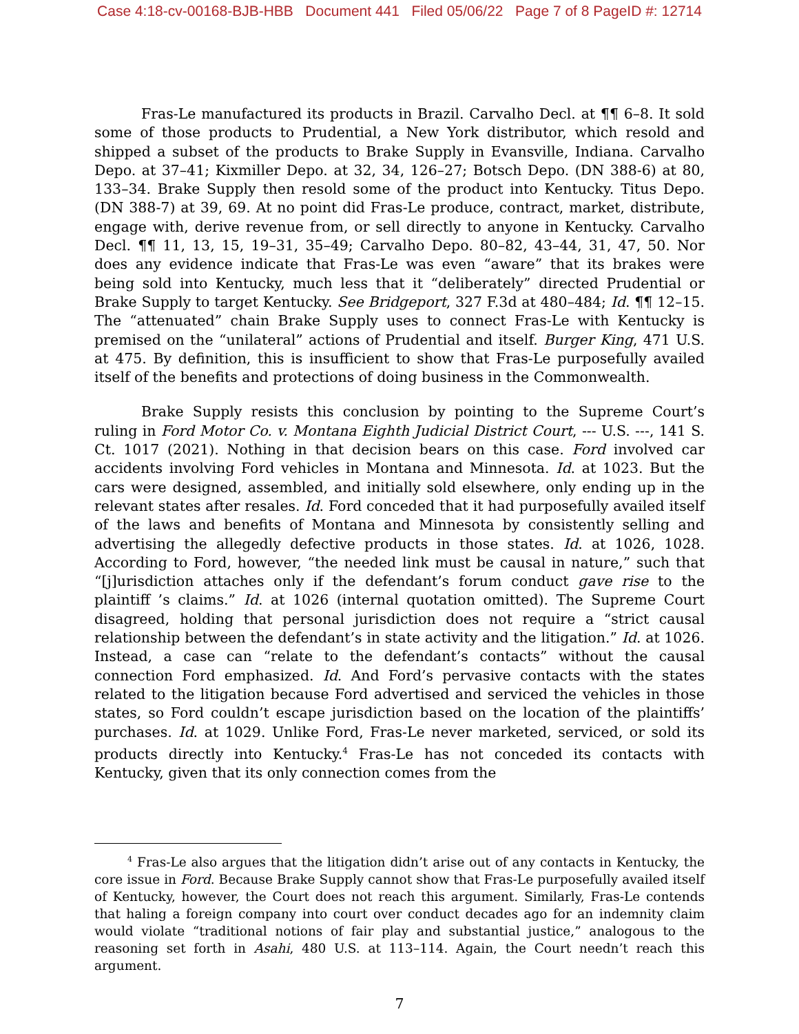Case 4:18-cv-00168-BJB-HBB Document 441 Filed 05/06/22 Page 7 of 8 PageID #: 12714
Fras-Le manufactured its products in Brazil. Carvalho Decl. at ¶¶ 6–8. It sold some of those products to Prudential, a New York distributor, which resold and shipped a subset of the products to Brake Supply in Evansville, Indiana. Carvalho Depo. at 37–41; Kixmiller Depo. at 32, 34, 126–27; Botsch Depo. (DN 388-6) at 80, 133–34. Brake Supply then resold some of the product into Kentucky. Titus Depo. (DN 388-7) at 39, 69. At no point did Fras-Le produce, contract, market, distribute, engage with, derive revenue from, or sell directly to anyone in Kentucky. Carvalho Decl. ¶¶ 11, 13, 15, 19–31, 35–49; Carvalho Depo. 80–82, 43–44, 31, 47, 50. Nor does any evidence indicate that Fras-Le was even “aware” that its brakes were being sold into Kentucky, much less that it “deliberately” directed Prudential or Brake Supply to target Kentucky. See Bridgeport, 327 F.3d at 480–484; Id. ¶¶ 12–15. The “attenuated” chain Brake Supply uses to connect Fras-Le with Kentucky is premised on the “unilateral” actions of Prudential and itself. Burger King, 471 U.S. at 475. By definition, this is insufficient to show that Fras-Le purposefully availed itself of the benefits and protections of doing business in the Commonwealth.
Brake Supply resists this conclusion by pointing to the Supreme Court’s ruling in Ford Motor Co. v. Montana Eighth Judicial District Court, --- U.S. ---, 141 S. Ct. 1017 (2021). Nothing in that decision bears on this case. Ford involved car accidents involving Ford vehicles in Montana and Minnesota. Id. at 1023. But the cars were designed, assembled, and initially sold elsewhere, only ending up in the relevant states after resales. Id. Ford conceded that it had purposefully availed itself of the laws and benefits of Montana and Minnesota by consistently selling and advertising the allegedly defective products in those states. Id. at 1026, 1028. According to Ford, however, “the needed link must be causal in nature,” such that “[j]urisdiction attaches only if the defendant’s forum conduct gave rise to the plaintiff ’s claims.” Id. at 1026 (internal quotation omitted). The Supreme Court disagreed, holding that personal jurisdiction does not require a “strict causal relationship between the defendant’s in state activity and the litigation.” Id. at 1026. Instead, a case can “relate to the defendant’s contacts” without the causal connection Ford emphasized. Id. And Ford’s pervasive contacts with the states related to the litigation because Ford advertised and serviced the vehicles in those states, so Ford couldn’t escape jurisdiction based on the location of the plaintiffs’ purchases. Id. at 1029. Unlike Ford, Fras-Le never marketed, serviced, or sold its products directly into Kentucky.<sup>4</sup> Fras-Le has not conceded its contacts with Kentucky, given that its only connection comes from the
<sup>4</sup> Fras-Le also argues that the litigation didn’t arise out of any contacts in Kentucky, the core issue in Ford. Because Brake Supply cannot show that Fras-Le purposefully availed itself of Kentucky, however, the Court does not reach this argument. Similarly, Fras-Le contends that haling a foreign company into court over conduct decades ago for an indemnity claim would violate “traditional notions of fair play and substantial justice,” analogous to the reasoning set forth in Asahi, 480 U.S. at 113–114. Again, the Court needn’t reach this argument.
7